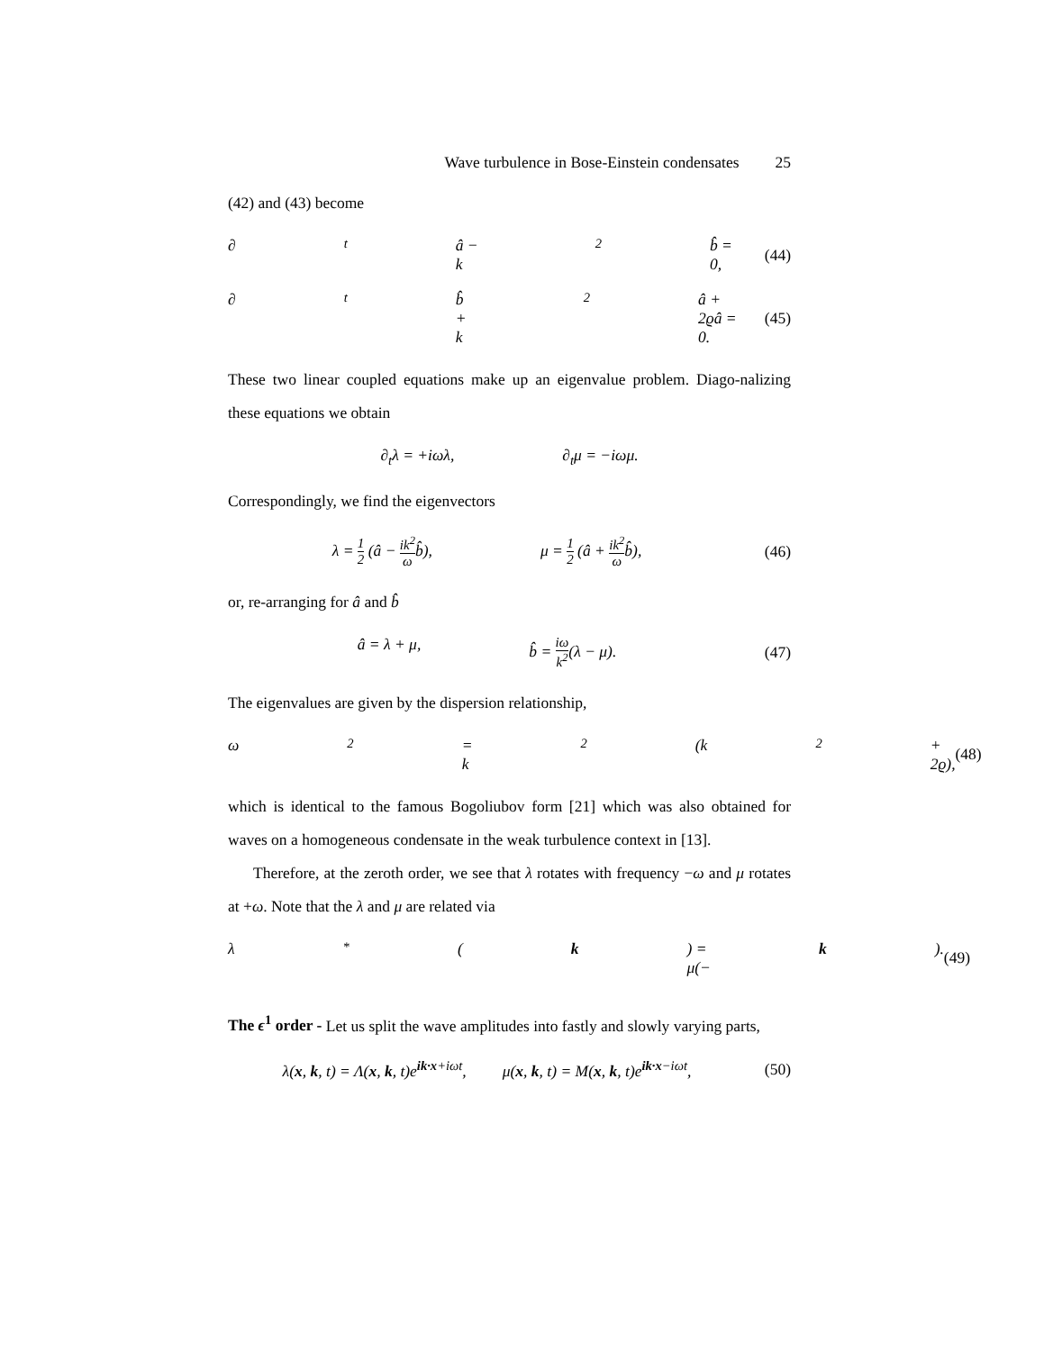Wave turbulence in Bose-Einstein condensates 25
(42) and (43) become
∂<sub>t</sub>â − k<sup>2</sup>b̂ = 0, (44)
∂<sub>t</sub>b̂ + k<sup>2</sup>â + 2ϱâ = 0. (45)
These two linear coupled equations make up an eigenvalue problem. Diago-nalizing these equations we obtain
∂<sub>t</sub>λ = +iωλ, ∂<sub>t</sub>μ = −iωμ.
Correspondingly, we find the eigenvectors
λ = 1 2 (â − ik<sup>2</sup> ωb̂), μ = 1 2 (â + ik<sup>2</sup> ωb̂),
(46)
or, re-arranging for â and b̂
â = λ + μ, b̂ = iω k<sup>2</sup>(λ − μ). (47)
The eigenvalues are given by the dispersion relationship,
ω<sup>2</sup> = k<sup>2</sup>(k<sup>2</sup> + 2ϱ), (48)
which is identical to the famous Bogoliubov form [21] which was also obtained for waves on a homogeneous condensate in the weak turbulence context in [13].
Therefore, at the zeroth order, we see that λ rotates with frequency −ω and μ rotates at +ω. Note that the λ and μ are related via
λ<sup>*</sup>(k) = μ(− k). (49)
The ϵ<sup>1</sup> order - Let us split the wave amplitudes into fastly and slowly varying parts,
λ(x, k, t) = Λ(x, k, t)e<sup>ik·x+iωt</sup>, μ(x, k, t) = M(x, k, t)e<sup>ik·x−iωt</sup>,
(50)